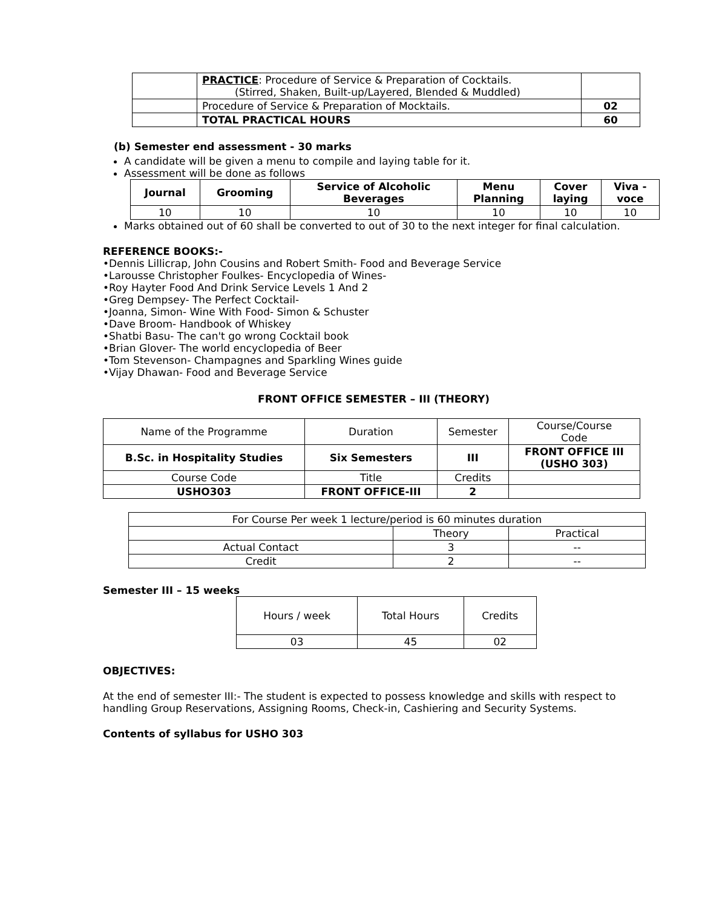| | PRACTICE : Procedure of Service & Preparation of Cocktails. (Stirred, Shaken, Built-up/Layered, Blended & Muddled) | |
| | Procedure of Service & Preparation of Mocktails. | 02 |
| | TOTAL PRACTICAL HOURS | 60 |
(b) Semester end assessment - 30 marks
A candidate will be given a menu to compile and laying table for it.
Assessment will be done as follows
| Journal | Grooming | Service of Alcoholic Beverages | Menu Planning | Cover laying | Viva - voce |
| --- | --- | --- | --- | --- | --- |
| 10 | 10 | 10 | 10 | 10 | 10 |
Marks obtained out of 60 shall be converted to out of 30 to the next integer for final calculation.
REFERENCE BOOKS:-
•Dennis Lillicrap, John Cousins and Robert Smith- Food and Beverage Service
•Larousse Christopher Foulkes- Encyclopedia of Wines-
•Roy Hayter Food And Drink Service Levels 1 And 2
•Greg Dempsey- The Perfect Cocktail-
•Joanna, Simon- Wine With Food- Simon & Schuster
•Dave Broom- Handbook of Whiskey
•Shatbi Basu- The can't go wrong Cocktail book
•Brian Glover- The world encyclopedia of Beer
•Tom Stevenson- Champagnes and Sparkling Wines guide
•Vijay Dhawan- Food and Beverage Service
FRONT OFFICE SEMESTER – III (THEORY)
| Name of the Programme | Duration | Semester | Course/Course Code |
| B.Sc. in Hospitality Studies | Six Semesters | III | FRONT OFFICE III (USHO 303) |
| Course Code | Title | Credits | |
| USHO303 | FRONT OFFICE-III | 2 | |
| For Course Per week 1 lecture/period is 60 minutes duration | | |
| | Theory | Practical |
| Actual Contact | 3 | -- |
| Credit | 2 | -- |
Semester III – 15 weeks
| Hours / week | Total Hours | Credits |
| 03 | 45 | 02 |
OBJECTIVES:
At the end of semester III:- The student is expected to possess knowledge and skills with respect to handling Group Reservations, Assigning Rooms, Check-in, Cashiering and Security Systems.
Contents of syllabus for USHO 303